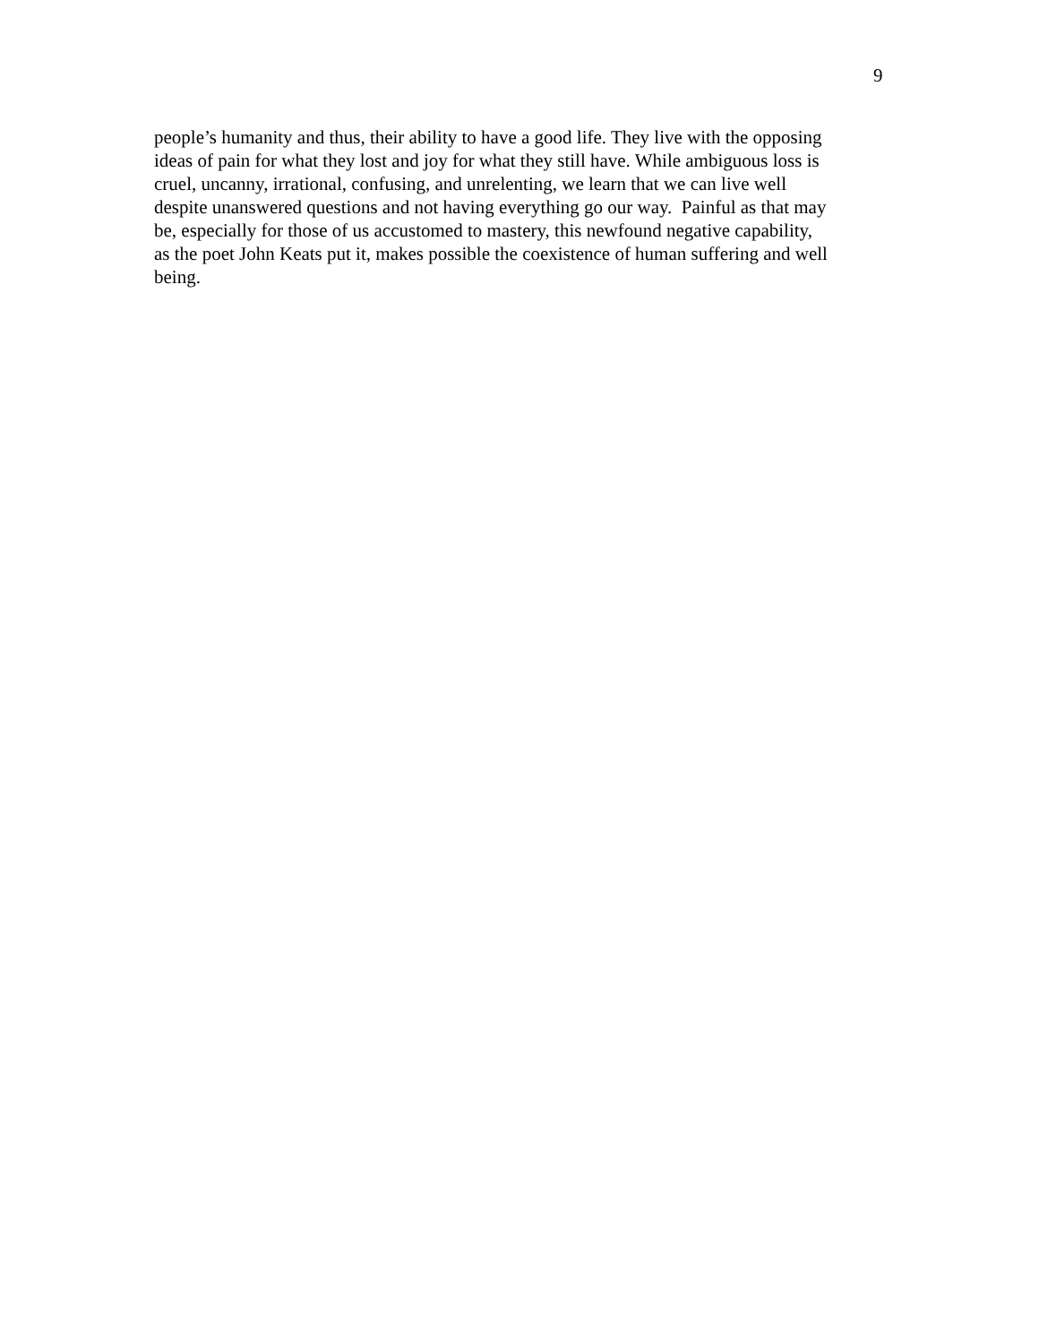9
people’s humanity and thus, their ability to have a good life. They live with the opposing
ideas of pain for what they lost and joy for what they still have. While ambiguous loss is
cruel, uncanny, irrational, confusing, and unrelenting, we learn that we can live well
despite unanswered questions and not having everything go our way. Painful as that may
be, especially for those of us accustomed to mastery, this newfound negative capability,
as the poet John Keats put it, makes possible the coexistence of human suffering and well
being.